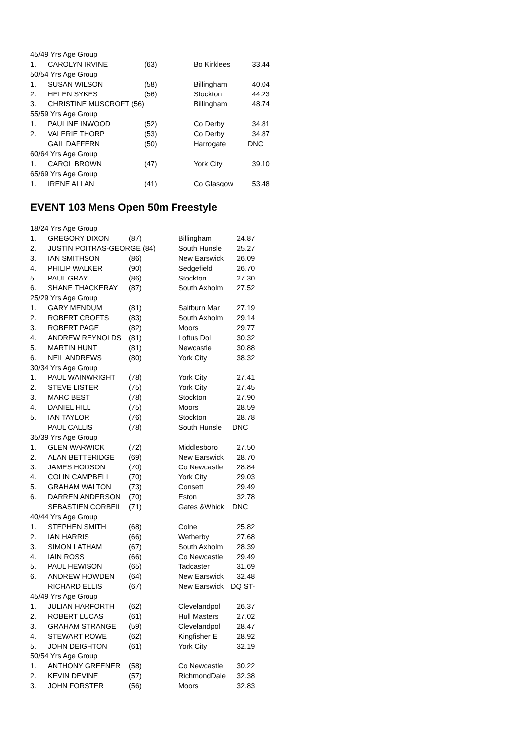| 45/49 Yrs Age Group | | | | |
| 1. | CAROLYN IRVINE | (63) | Bo Kirklees | 33.44 |
| 50/54 Yrs Age Group | | | | |
| 1. | SUSAN WILSON | (58) | Billingham | 40.04 |
| 2. | HELEN SYKES | (56) | Stockton | 44.23 |
| 3. | CHRISTINE MUSCROFT (56) | | Billingham | 48.74 |
| 55/59 Yrs Age Group | | | | |
| 1. | PAULINE INWOOD | (52) | Co Derby | 34.81 |
| 2. | VALERIE THORP | (53) | Co Derby | 34.87 |
| | GAIL DAFFERN | (50) | Harrogate | DNC |
| 60/64 Yrs Age Group | | | | |
| 1. | CAROL BROWN | (47) | York City | 39.10 |
| 65/69 Yrs Age Group | | | | |
| 1. | IRENE ALLAN | (41) | Co Glasgow | 53.48 |
EVENT 103 Mens Open 50m Freestyle
| 18/24 Yrs Age Group | | | | |
| 1. | GREGORY DIXON | (87) | Billingham | 24.87 |
| 2. | JUSTIN POITRAS-GEORGE (84) | | South Hunsle | 25.27 |
| 3. | IAN SMITHSON | (86) | New Earswick | 26.09 |
| 4. | PHILIP WALKER | (90) | Sedgefield | 26.70 |
| 5. | PAUL GRAY | (86) | Stockton | 27.30 |
| 6. | SHANE THACKERAY | (87) | South Axholm | 27.52 |
| 25/29 Yrs Age Group | | | | |
| 1. | GARY MENDUM | (81) | Saltburn Mar | 27.19 |
| 2. | ROBERT CROFTS | (83) | South Axholm | 29.14 |
| 3. | ROBERT PAGE | (82) | Moors | 29.77 |
| 4. | ANDREW REYNOLDS | (81) | Loftus Dol | 30.32 |
| 5. | MARTIN HUNT | (81) | Newcastle | 30.88 |
| 6. | NEIL ANDREWS | (80) | York City | 38.32 |
| 30/34 Yrs Age Group | | | | |
| 1. | PAUL WAINWRIGHT | (78) | York City | 27.41 |
| 2. | STEVE LISTER | (75) | York City | 27.45 |
| 3. | MARC BEST | (78) | Stockton | 27.90 |
| 4. | DANIEL HILL | (75) | Moors | 28.59 |
| 5. | IAN TAYLOR | (76) | Stockton | 28.78 |
| | PAUL CALLIS | (78) | South Hunsle | DNC |
| 35/39 Yrs Age Group | | | | |
| 1. | GLEN WARWICK | (72) | Middlesboro | 27.50 |
| 2. | ALAN BETTERIDGE | (69) | New Earswick | 28.70 |
| 3. | JAMES HODSON | (70) | Co Newcastle | 28.84 |
| 4. | COLIN CAMPBELL | (70) | York City | 29.03 |
| 5. | GRAHAM WALTON | (73) | Consett | 29.49 |
| 6. | DARREN ANDERSON | (70) | Eston | 32.78 |
| | SEBASTIEN CORBEIL | (71) | Gates &Whick | DNC |
| 40/44 Yrs Age Group | | | | |
| 1. | STEPHEN SMITH | (68) | Colne | 25.82 |
| 2. | IAN HARRIS | (66) | Wetherby | 27.68 |
| 3. | SIMON LATHAM | (67) | South Axholm | 28.39 |
| 4. | IAIN ROSS | (66) | Co Newcastle | 29.49 |
| 5. | PAUL HEWISON | (65) | Tadcaster | 31.69 |
| 6. | ANDREW HOWDEN | (64) | New Earswick | 32.48 |
| | RICHARD ELLIS | (67) | New Earswick | DQ ST- |
| 45/49 Yrs Age Group | | | | |
| 1. | JULIAN HARFORTH | (62) | Clevelandpol | 26.37 |
| 2. | ROBERT LUCAS | (61) | Hull Masters | 27.02 |
| 3. | GRAHAM STRANGE | (59) | Clevelandpol | 28.47 |
| 4. | STEWART ROWE | (62) | Kingfisher E | 28.92 |
| 5. | JOHN DEIGHTON | (61) | York City | 32.19 |
| 50/54 Yrs Age Group | | | | |
| 1. | ANTHONY GREENER | (58) | Co Newcastle | 30.22 |
| 2. | KEVIN DEVINE | (57) | RichmondDale | 32.38 |
| 3. | JOHN FORSTER | (56) | Moors | 32.83 |